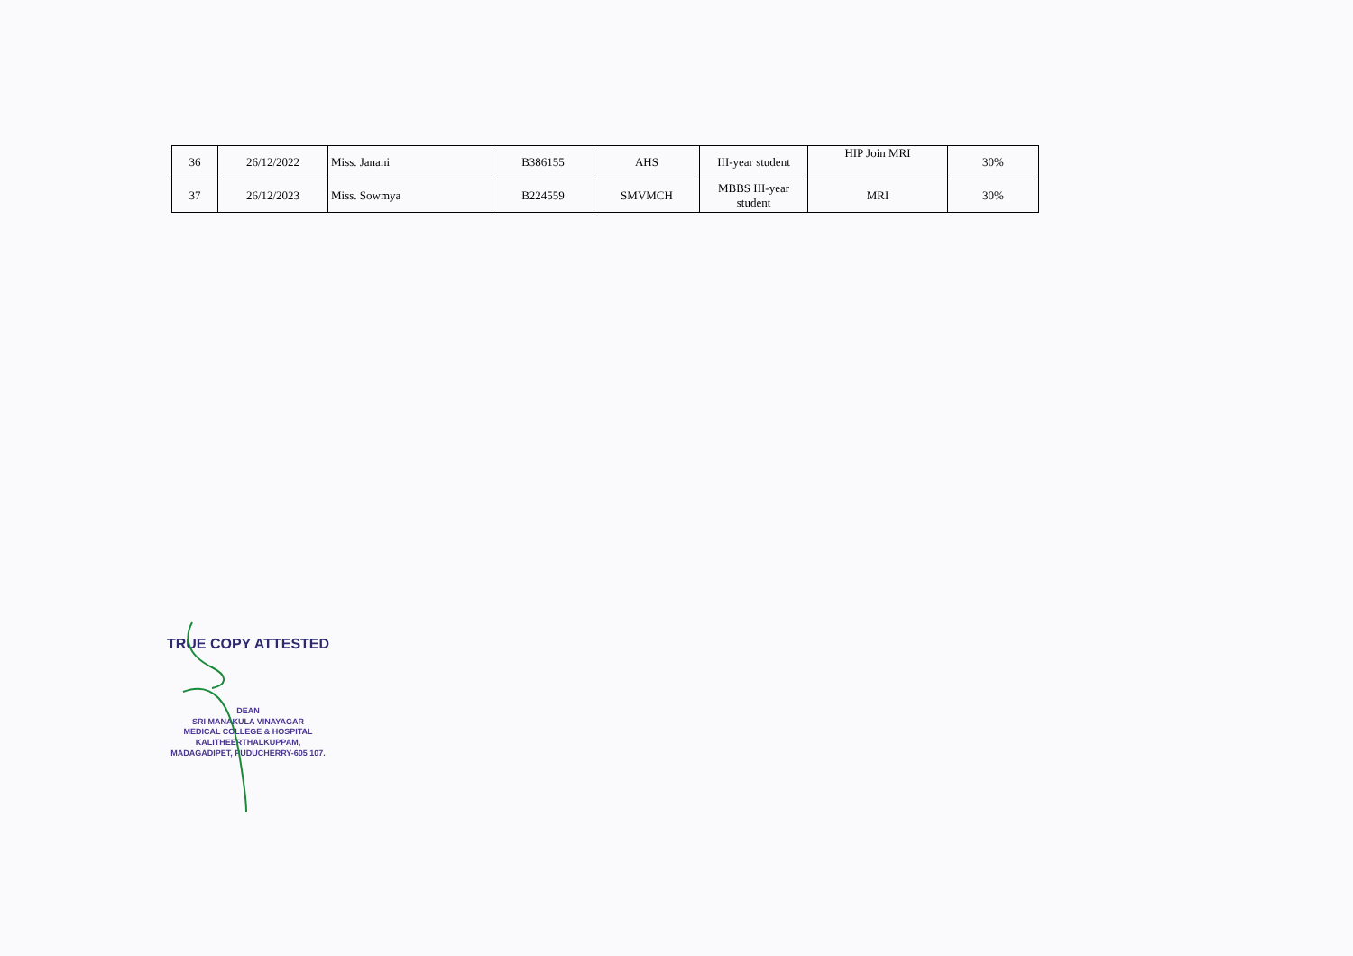| 36 | 26/12/2022 | Miss. Janani | B386155 | AHS | III-year student | HIP Join MRI | 30% |
| 37 | 26/12/2023 | Miss. Sowmya | B224559 | SMVMCH | MBBS III-year student | MRI | 30% |
TRUE COPY ATTESTED
DEAN
SRI MANAKULA VINAYAGAR
MEDICAL COLLEGE & HOSPITAL
KALITHEERTHALKUPPAM,
MADAGADIPET, PUDUCHERRY-605 107.